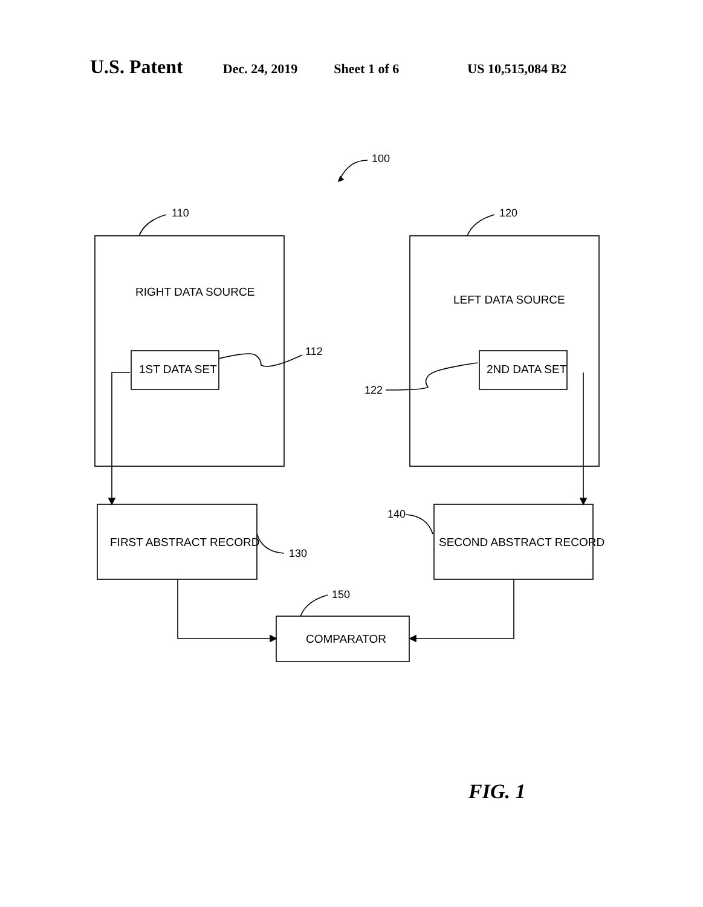U.S. Patent
Dec. 24, 2019 Sheet 1 of 6 US 10,515,084 B2
100
110 120
RIGHT DATA SOURCE
LEFT DATA SOURCE
112
1ST DATA SET 2ND DATA SET
122
140
FIRST ABSTRACT RECORD SECOND ABSTRACT RECORD
130
150
COMPARATOR
FIG. 1